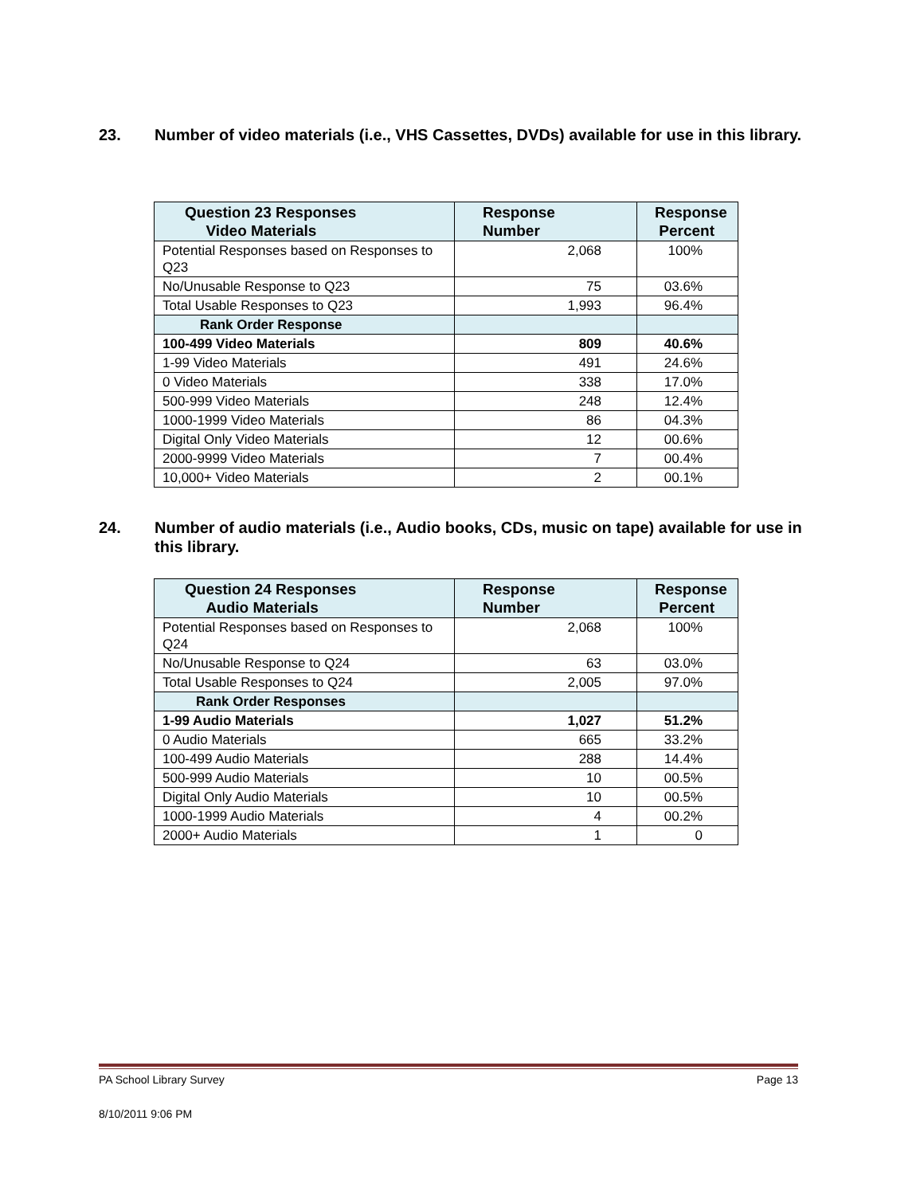23. Number of video materials (i.e., VHS Cassettes, DVDs) available for use in this library.
| Question 23 Responses Video Materials | Response Number | Response Percent |
| --- | --- | --- |
| Potential Responses based on Responses to Q23 | 2,068 | 100% |
| No/Unusable Response to Q23 | 75 | 03.6% |
| Total Usable Responses to Q23 | 1,993 | 96.4% |
| Rank Order Response | | |
| 100-499 Video Materials | 809 | 40.6% |
| 1-99 Video Materials | 491 | 24.6% |
| 0 Video Materials | 338 | 17.0% |
| 500-999 Video Materials | 248 | 12.4% |
| 1000-1999 Video Materials | 86 | 04.3% |
| Digital Only Video Materials | 12 | 00.6% |
| 2000-9999 Video Materials | 7 | 00.4% |
| 10,000+ Video Materials | 2 | 00.1% |
24. Number of audio materials (i.e., Audio books, CDs, music on tape) available for use in this library.
| Question 24 Responses Audio Materials | Response Number | Response Percent |
| --- | --- | --- |
| Potential Responses based on Responses to Q24 | 2,068 | 100% |
| No/Unusable Response to Q24 | 63 | 03.0% |
| Total Usable Responses to Q24 | 2,005 | 97.0% |
| Rank Order Responses | | |
| 1-99 Audio Materials | 1,027 | 51.2% |
| 0 Audio Materials | 665 | 33.2% |
| 100-499 Audio Materials | 288 | 14.4% |
| 500-999 Audio Materials | 10 | 00.5% |
| Digital Only Audio Materials | 10 | 00.5% |
| 1000-1999 Audio Materials | 4 | 00.2% |
| 2000+ Audio Materials | 1 | 0 |
PA School Library Survey Page 13
8/10/2011 9:06 PM